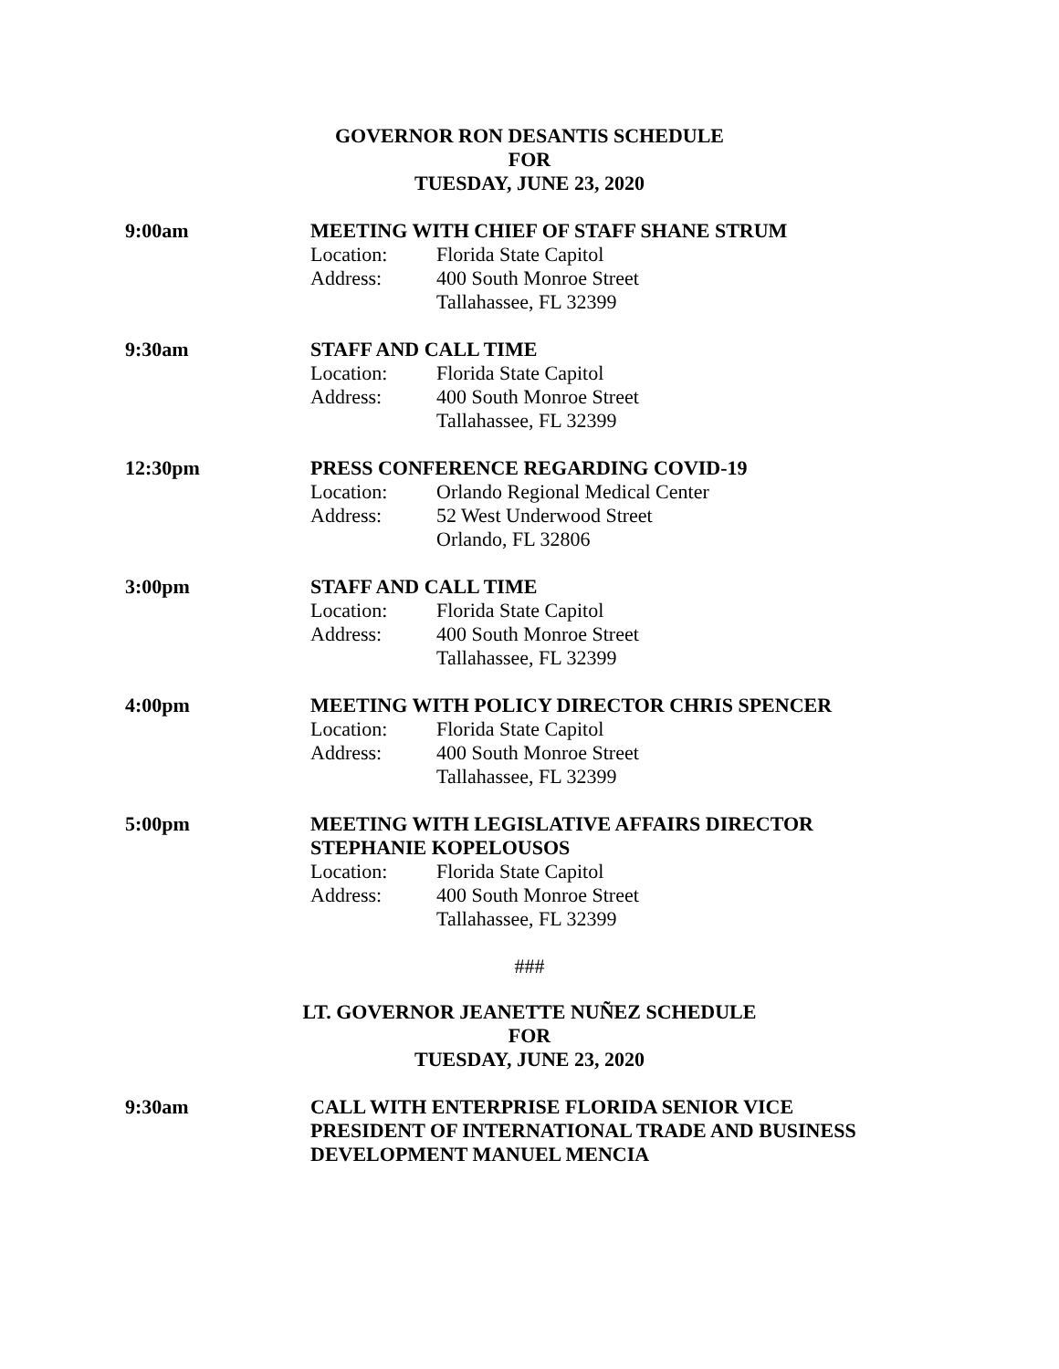GOVERNOR RON DESANTIS SCHEDULE
FOR
TUESDAY, JUNE 23, 2020
9:00am MEETING WITH CHIEF OF STAFF SHANE STRUM
Location: Florida State Capitol
Address: 400 South Monroe Street
Tallahassee, FL 32399
9:30am STAFF AND CALL TIME
Location: Florida State Capitol
Address: 400 South Monroe Street
Tallahassee, FL 32399
12:30pm PRESS CONFERENCE REGARDING COVID-19
Location: Orlando Regional Medical Center
Address: 52 West Underwood Street
Orlando, FL 32806
3:00pm STAFF AND CALL TIME
Location: Florida State Capitol
Address: 400 South Monroe Street
Tallahassee, FL 32399
4:00pm MEETING WITH POLICY DIRECTOR CHRIS SPENCER
Location: Florida State Capitol
Address: 400 South Monroe Street
Tallahassee, FL 32399
5:00pm MEETING WITH LEGISLATIVE AFFAIRS DIRECTOR
STEPHANIE KOPELOUSOS
Location: Florida State Capitol
Address: 400 South Monroe Street
Tallahassee, FL 32399
###
LT. GOVERNOR JEANETTE NUÑEZ SCHEDULE
FOR
TUESDAY, JUNE 23, 2020
9:30am CALL WITH ENTERPRISE FLORIDA SENIOR VICE
PRESIDENT OF INTERNATIONAL TRADE AND BUSINESS
DEVELOPMENT MANUEL MENCIA